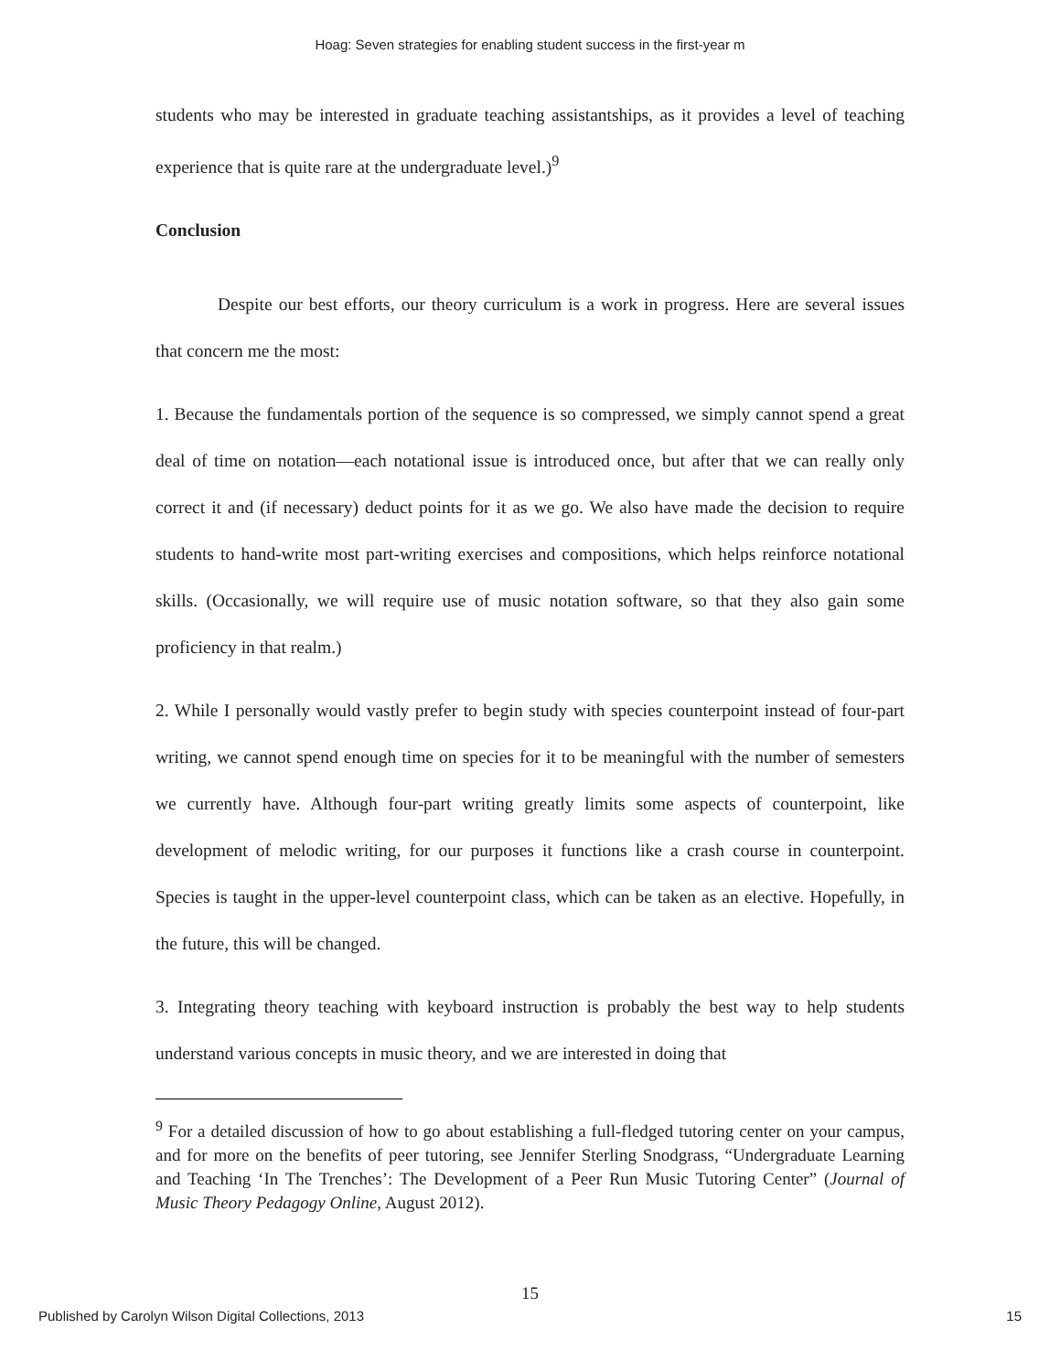Hoag: Seven strategies for enabling student success in the first-year m
students who may be interested in graduate teaching assistantships, as it provides a level of teaching experience that is quite rare at the undergraduate level.)<sup>9</sup>
Conclusion
Despite our best efforts, our theory curriculum is a work in progress. Here are several issues that concern me the most:
1. Because the fundamentals portion of the sequence is so compressed, we simply cannot spend a great deal of time on notation—each notational issue is introduced once, but after that we can really only correct it and (if necessary) deduct points for it as we go. We also have made the decision to require students to hand-write most part-writing exercises and compositions, which helps reinforce notational skills. (Occasionally, we will require use of music notation software, so that they also gain some proficiency in that realm.)
2. While I personally would vastly prefer to begin study with species counterpoint instead of four-part writing, we cannot spend enough time on species for it to be meaningful with the number of semesters we currently have. Although four-part writing greatly limits some aspects of counterpoint, like development of melodic writing, for our purposes it functions like a crash course in counterpoint. Species is taught in the upper-level counterpoint class, which can be taken as an elective. Hopefully, in the future, this will be changed.
3. Integrating theory teaching with keyboard instruction is probably the best way to help students understand various concepts in music theory, and we are interested in doing that
<sup>9</sup> For a detailed discussion of how to go about establishing a full-fledged tutoring center on your campus, and for more on the benefits of peer tutoring, see Jennifer Sterling Snodgrass, “Undergraduate Learning and Teaching ‘In The Trenches’: The Development of a Peer Run Music Tutoring Center” (Journal of Music Theory Pedagogy Online, August 2012).
15
Published by Carolyn Wilson Digital Collections, 2013 15